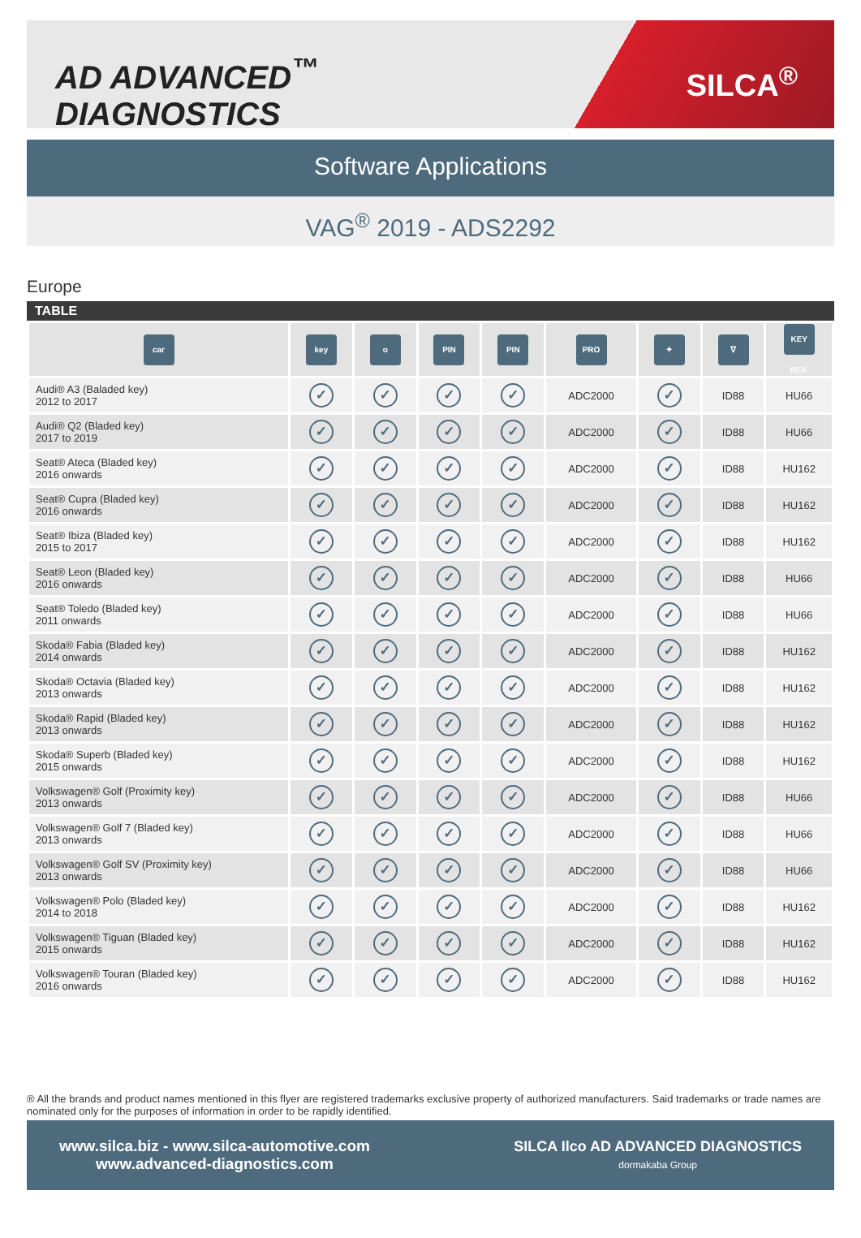AD ADVANCED<sup>™</sup> DIAGNOSTICS
SILCA<sup>®</sup>
Software Applications
VAG<sup>®</sup> 2019 - ADS2292
Europe
TABLE
| car | key | o | PIN | PIN | PRO | ✦ | ∇ | KEY REF. |
| --- | --- | --- | --- | --- | --- | --- | --- | --- |
| Audi® A3 (Baladed key) 2012 to 2017 | ✓ | ✓ | ✓ | ✓ | ADC2000 | ✓ | ID88 | HU66 |
| Audi® Q2 (Bladed key) 2017 to 2019 | ✓ | ✓ | ✓ | ✓ | ADC2000 | ✓ | ID88 | HU66 |
| Seat® Ateca (Bladed key) 2016 onwards | ✓ | ✓ | ✓ | ✓ | ADC2000 | ✓ | ID88 | HU162 |
| Seat® Cupra (Bladed key) 2016 onwards | ✓ | ✓ | ✓ | ✓ | ADC2000 | ✓ | ID88 | HU162 |
| Seat® Ibiza (Bladed key) 2015 to 2017 | ✓ | ✓ | ✓ | ✓ | ADC2000 | ✓ | ID88 | HU162 |
| Seat® Leon (Bladed key) 2016 onwards | ✓ | ✓ | ✓ | ✓ | ADC2000 | ✓ | ID88 | HU66 |
| Seat® Toledo (Bladed key) 2011 onwards | ✓ | ✓ | ✓ | ✓ | ADC2000 | ✓ | ID88 | HU66 |
| Skoda® Fabia (Bladed key) 2014 onwards | ✓ | ✓ | ✓ | ✓ | ADC2000 | ✓ | ID88 | HU162 |
| Skoda® Octavia (Bladed key) 2013 onwards | ✓ | ✓ | ✓ | ✓ | ADC2000 | ✓ | ID88 | HU162 |
| Skoda® Rapid (Bladed key) 2013 onwards | ✓ | ✓ | ✓ | ✓ | ADC2000 | ✓ | ID88 | HU162 |
| Skoda® Superb (Bladed key) 2015 onwards | ✓ | ✓ | ✓ | ✓ | ADC2000 | ✓ | ID88 | HU162 |
| Volkswagen® Golf (Proximity key) 2013 onwards | ✓ | ✓ | ✓ | ✓ | ADC2000 | ✓ | ID88 | HU66 |
| Volkswagen® Golf 7 (Bladed key) 2013 onwards | ✓ | ✓ | ✓ | ✓ | ADC2000 | ✓ | ID88 | HU66 |
| Volkswagen® Golf SV (Proximity key) 2013 onwards | ✓ | ✓ | ✓ | ✓ | ADC2000 | ✓ | ID88 | HU66 |
| Volkswagen® Polo (Bladed key) 2014 to 2018 | ✓ | ✓ | ✓ | ✓ | ADC2000 | ✓ | ID88 | HU162 |
| Volkswagen® Tiguan (Bladed key) 2015 onwards | ✓ | ✓ | ✓ | ✓ | ADC2000 | ✓ | ID88 | HU162 |
| Volkswagen® Touran (Bladed key) 2016 onwards | ✓ | ✓ | ✓ | ✓ | ADC2000 | ✓ | ID88 | HU162 |
® All the brands and product names mentioned in this flyer are registered trademarks exclusive property of authorized manufacturers. Said trademarks or trade names are nominated only for the purposes of information in order to be rapidly identified.
www.silca.biz - www.silca-automotive.com
www.advanced-diagnostics.com
SILCA Ilco AD ADVANCED DIAGNOSTICS
dormakaba Group